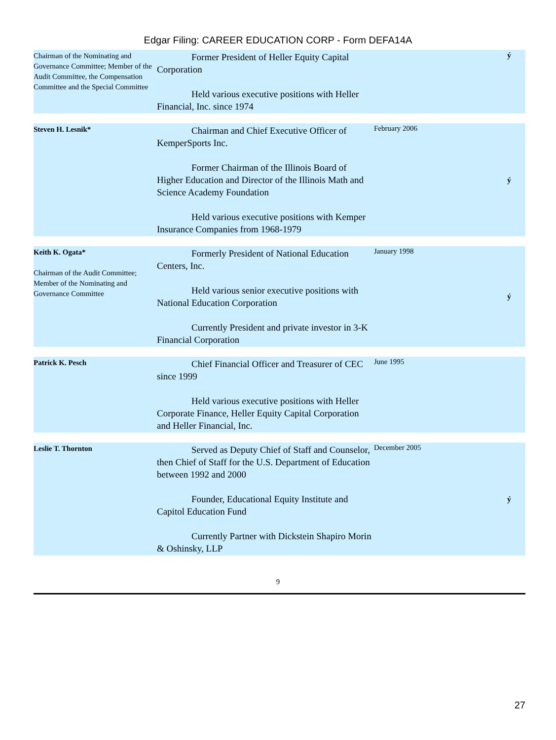Edgar Filing: CAREER EDUCATION CORP - Form DEFA14A
| Chairman of the Nominating and Governance Committee; Member of the Audit Committee, the Compensation Committee and the Special Committee | Former President of Heller Equity Capital Corporation Held various executive positions with Heller Financial, Inc. since 1974 | | ý |
| Steven H. Lesnik* | Chairman and Chief Executive Officer of KemperSports Inc. Former Chairman of the Illinois Board of Higher Education and Director of the Illinois Math and Science Academy Foundation Held various executive positions with Kemper Insurance Companies from 1968-1979 | February 2006 | ý |
| Keith K. Ogata* Chairman of the Audit Committee; Member of the Nominating and Governance Committee | Formerly President of National Education Centers, Inc. Held various senior executive positions with National Education Corporation Currently President and private investor in 3-K Financial Corporation | January 1998 | ý |
| Patrick K. Pesch | Chief Financial Officer and Treasurer of CEC since 1999 Held various executive positions with Heller Corporate Finance, Heller Equity Capital Corporation and Heller Financial, Inc. | June 1995 | |
| Leslie T. Thornton | Served as Deputy Chief of Staff and Counselor, then Chief of Staff for the U.S. Department of Education between 1992 and 2000 Founder, Educational Equity Institute and Capitol Education Fund Currently Partner with Dickstein Shapiro Morin & Oshinsky, LLP | December 2005 | ý |
9
27